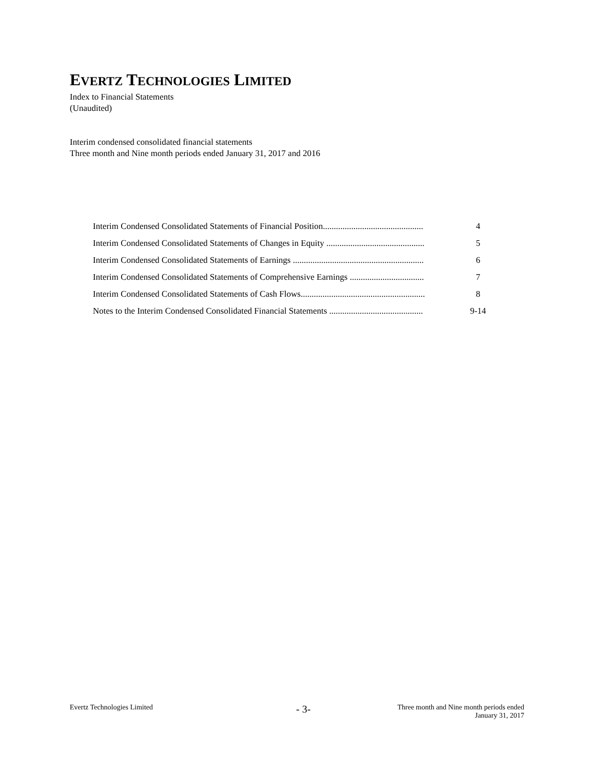EVERTZ TECHNOLOGIES LIMITED
Index to Financial Statements
(Unaudited)
Interim condensed consolidated financial statements
Three month and Nine month periods ended January 31, 2017 and 2016
| Interim Condensed Consolidated Statements of Financial Position.............................................. | 4 |
| Interim Condensed Consolidated Statements of Changes in Equity ............................................. | 5 |
| Interim Condensed Consolidated Statements of Earnings ............................................................ | 6 |
| Interim Condensed Consolidated Statements of Comprehensive Earnings .................................. | 7 |
| Interim Condensed Consolidated Statements of Cash Flows......................................................... | 8 |
| Notes to the Interim Condensed Consolidated Financial Statements ........................................... | 9-14 |
Evertz Technologies Limited
- 3-
Three month and Nine month periods ended
January 31, 2017